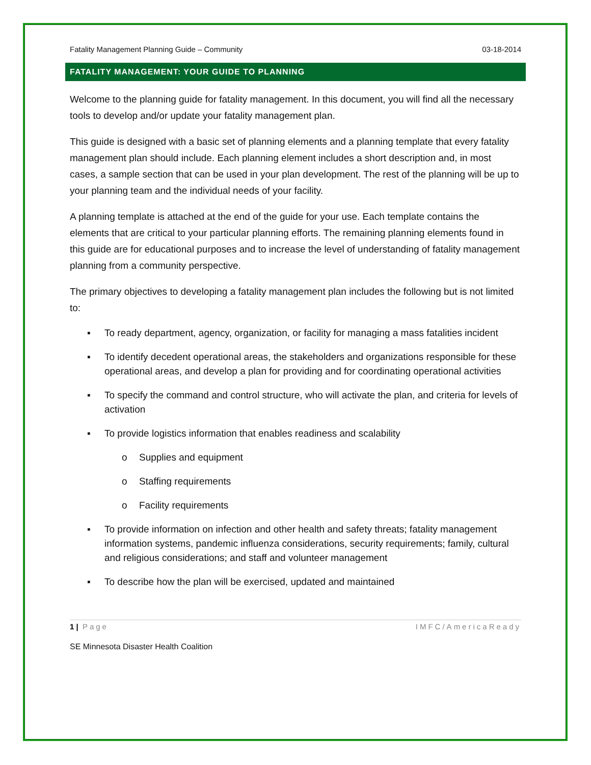Fatality Management Planning Guide – Community 03-18-2014
FATALITY MANAGEMENT: YOUR GUIDE TO PLANNING
Welcome to the planning guide for fatality management. In this document, you will find all the necessary tools to develop and/or update your fatality management plan.
This guide is designed with a basic set of planning elements and a planning template that every fatality management plan should include. Each planning element includes a short description and, in most cases, a sample section that can be used in your plan development. The rest of the planning will be up to your planning team and the individual needs of your facility.
A planning template is attached at the end of the guide for your use. Each template contains the elements that are critical to your particular planning efforts. The remaining planning elements found in this guide are for educational purposes and to increase the level of understanding of fatality management planning from a community perspective.
The primary objectives to developing a fatality management plan includes the following but is not limited to:
▪ To ready department, agency, organization, or facility for managing a mass fatalities incident
▪ To identify decedent operational areas, the stakeholders and organizations responsible for these operational areas, and develop a plan for providing and for coordinating operational activities
▪ To specify the command and control structure, who will activate the plan, and criteria for levels of activation
▪ To provide logistics information that enables readiness and scalability
o Supplies and equipment
o Staffing requirements
o Facility requirements
▪ To provide information on infection and other health and safety threats; fatality management information systems, pandemic influenza considerations, security requirements; family, cultural and religious considerations; and staff and volunteer management
▪ To describe how the plan will be exercised, updated and maintained
1 | Page IMFC/AmericaReady
SE Minnesota Disaster Health Coalition